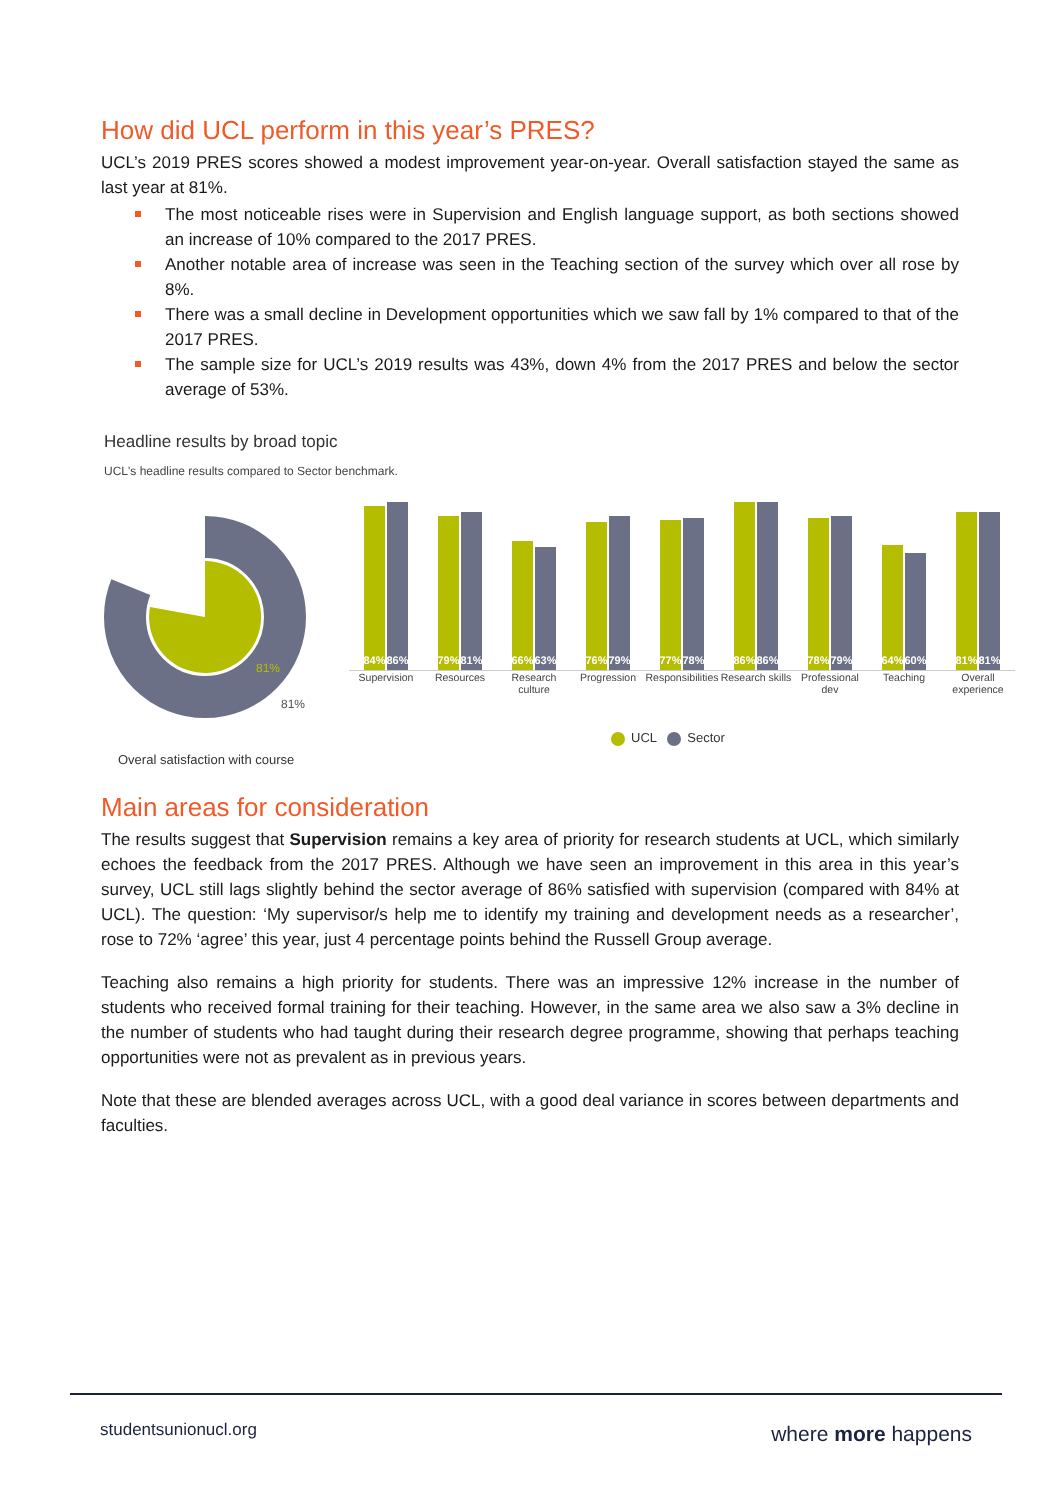How did UCL perform in this year’s PRES?
UCL’s 2019 PRES scores showed a modest improvement year-on-year. Overall satisfaction stayed the same as last year at 81%.
The most noticeable rises were in Supervision and English language support, as both sections showed an increase of 10% compared to the 2017 PRES.
Another notable area of increase was seen in the Teaching section of the survey which over all rose by 8%.
There was a small decline in Development opportunities which we saw fall by 1% compared to that of the 2017 PRES.
The sample size for UCL’s 2019 results was 43%, down 4% from the 2017 PRES and below the sector average of 53%.
Headline results by broad topic
UCL's headline results compared to Sector benchmark.
81%
81%
84%
86%
Supervision
79%
81%
Resources
66%
63%
Research culture
76%
79%
Progression
77%
78%
Responsibilities
86%
86%
Research skills
78%
79%
Professional dev
64%
60%
Teaching
81%
81%
Overall experience
UCL Sector
Overal satisfaction with course
Main areas for consideration
The results suggest that Supervision remains a key area of priority for research students at UCL, which similarly echoes the feedback from the 2017 PRES. Although we have seen an improvement in this area in this year’s survey, UCL still lags slightly behind the sector average of 86% satisfied with supervision (compared with 84% at UCL). The question: ‘My supervisor/s help me to identify my training and development needs as a researcher’, rose to 72% ‘agree’ this year, just 4 percentage points behind the Russell Group average.
Teaching also remains a high priority for students. There was an impressive 12% increase in the number of students who received formal training for their teaching. However, in the same area we also saw a 3% decline in the number of students who had taught during their research degree programme, showing that perhaps teaching opportunities were not as prevalent as in previous years.
Note that these are blended averages across UCL, with a good deal variance in scores between departments and faculties.
studentsunionucl.org where more happens